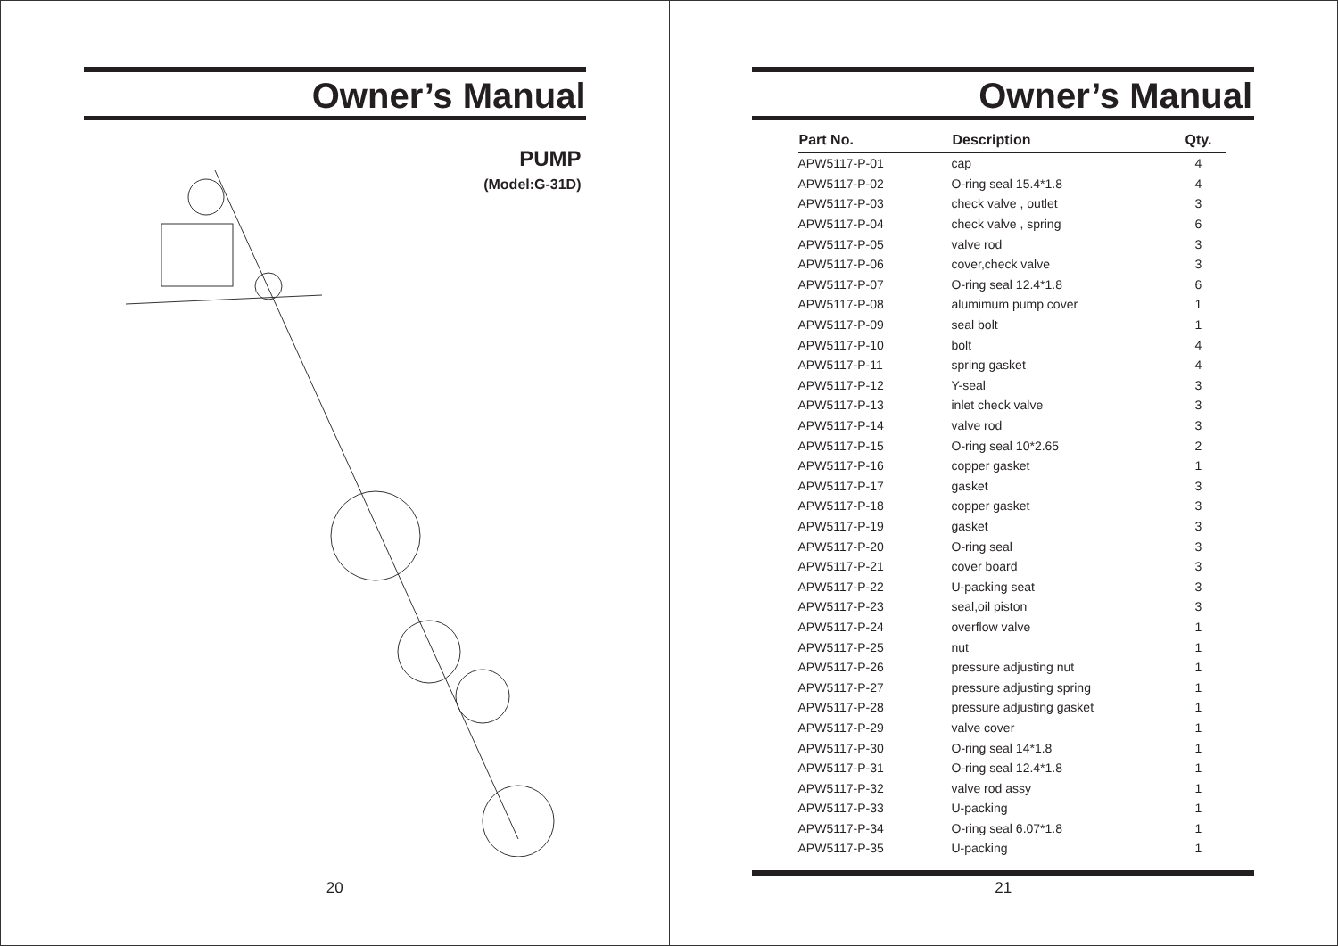Owner’s Manual
PUMP
(Model:G-31D)
20
Owner’s Manual
| Part No. | Description | Qty. |
| --- | --- | --- |
| APW5117-P-01 | cap | 4 |
| APW5117-P-02 | O-ring seal 15.4*1.8 | 4 |
| APW5117-P-03 | check valve , outlet | 3 |
| APW5117-P-04 | check valve , spring | 6 |
| APW5117-P-05 | valve rod | 3 |
| APW5117-P-06 | cover,check valve | 3 |
| APW5117-P-07 | O-ring seal 12.4*1.8 | 6 |
| APW5117-P-08 | alumimum pump cover | 1 |
| APW5117-P-09 | seal bolt | 1 |
| APW5117-P-10 | bolt | 4 |
| APW5117-P-11 | spring gasket | 4 |
| APW5117-P-12 | Y-seal | 3 |
| APW5117-P-13 | inlet check valve | 3 |
| APW5117-P-14 | valve rod | 3 |
| APW5117-P-15 | O-ring seal 10*2.65 | 2 |
| APW5117-P-16 | copper gasket | 1 |
| APW5117-P-17 | gasket | 3 |
| APW5117-P-18 | copper gasket | 3 |
| APW5117-P-19 | gasket | 3 |
| APW5117-P-20 | O-ring seal | 3 |
| APW5117-P-21 | cover board | 3 |
| APW5117-P-22 | U-packing seat | 3 |
| APW5117-P-23 | seal,oil piston | 3 |
| APW5117-P-24 | overflow valve | 1 |
| APW5117-P-25 | nut | 1 |
| APW5117-P-26 | pressure adjusting nut | 1 |
| APW5117-P-27 | pressure adjusting spring | 1 |
| APW5117-P-28 | pressure adjusting gasket | 1 |
| APW5117-P-29 | valve cover | 1 |
| APW5117-P-30 | O-ring seal 14*1.8 | 1 |
| APW5117-P-31 | O-ring seal 12.4*1.8 | 1 |
| APW5117-P-32 | valve rod assy | 1 |
| APW5117-P-33 | U-packing | 1 |
| APW5117-P-34 | O-ring seal 6.07*1.8 | 1 |
| APW5117-P-35 | U-packing | 1 |
21